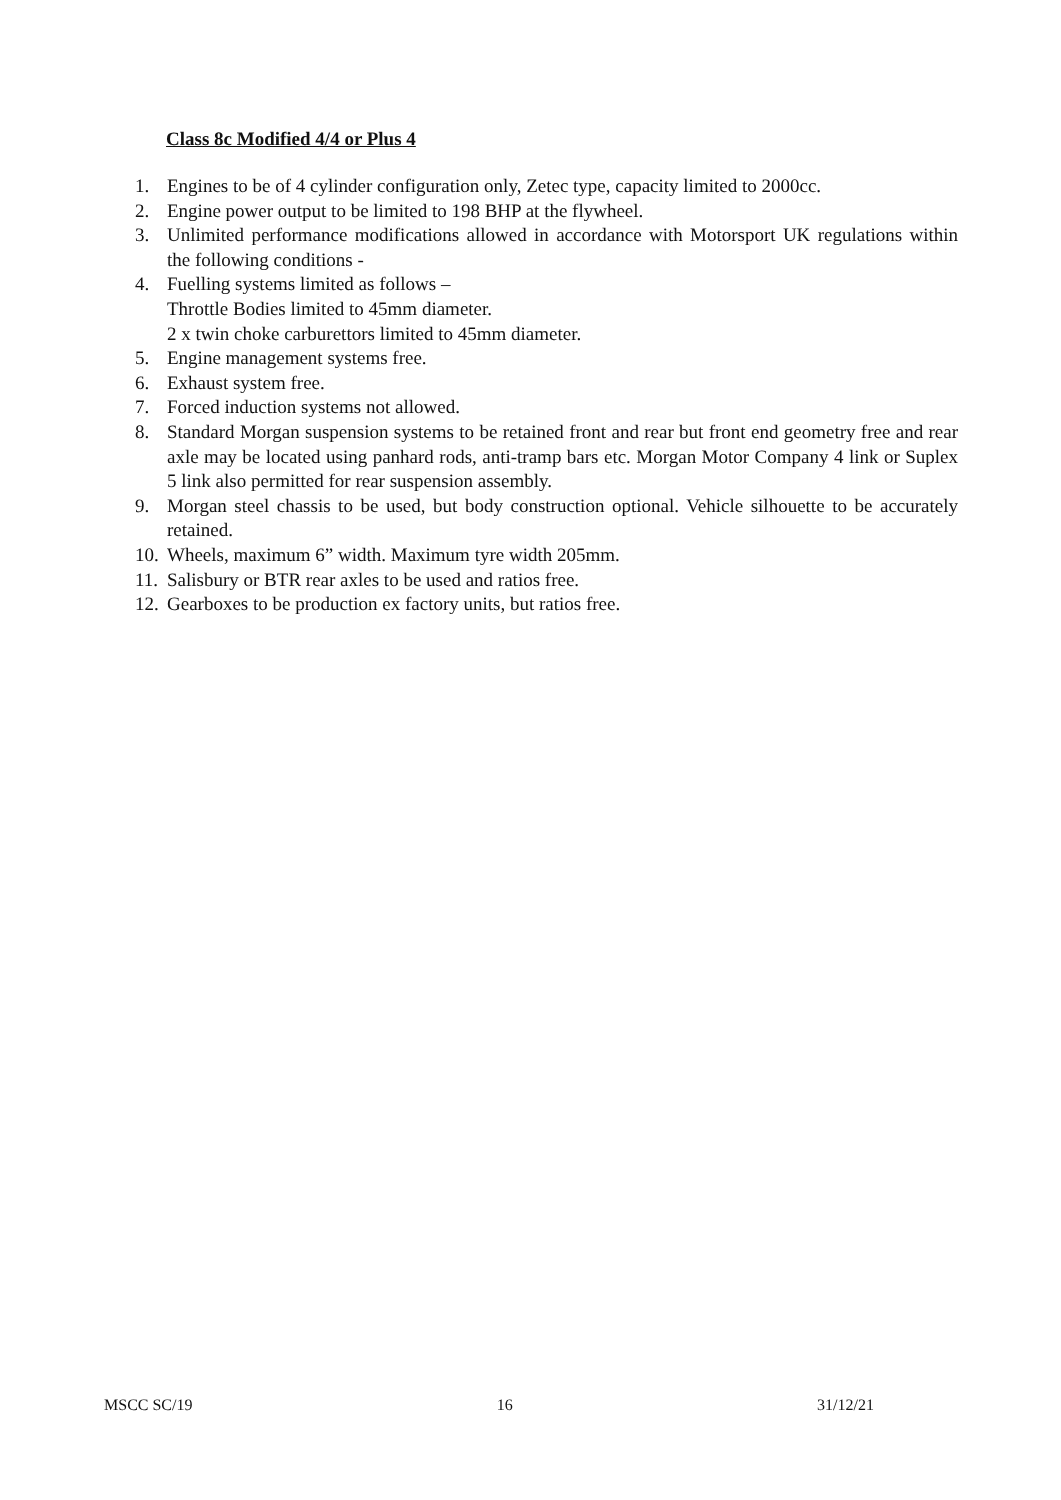Class 8c Modified 4/4 or Plus 4
1. Engines to be of 4 cylinder configuration only, Zetec type, capacity limited to 2000cc.
2. Engine power output to be limited to 198 BHP at the flywheel.
3. Unlimited performance modifications allowed in accordance with Motorsport UK regulations within the following conditions -
4. Fuelling systems limited as follows –
Throttle Bodies limited to 45mm diameter.
2 x twin choke carburettors limited to 45mm diameter.
5. Engine management systems free.
6. Exhaust system free.
7. Forced induction systems not allowed.
8. Standard Morgan suspension systems to be retained front and rear but front end geometry free and rear axle may be located using panhard rods, anti-tramp bars etc. Morgan Motor Company 4 link or Suplex 5 link also permitted for rear suspension assembly.
9. Morgan steel chassis to be used, but body construction optional. Vehicle silhouette to be accurately retained.
10. Wheels, maximum 6” width. Maximum tyre width 205mm.
11. Salisbury or BTR rear axles to be used and ratios free.
12. Gearboxes to be production ex factory units, but ratios free.
MSCC SC/19 16 31/12/21